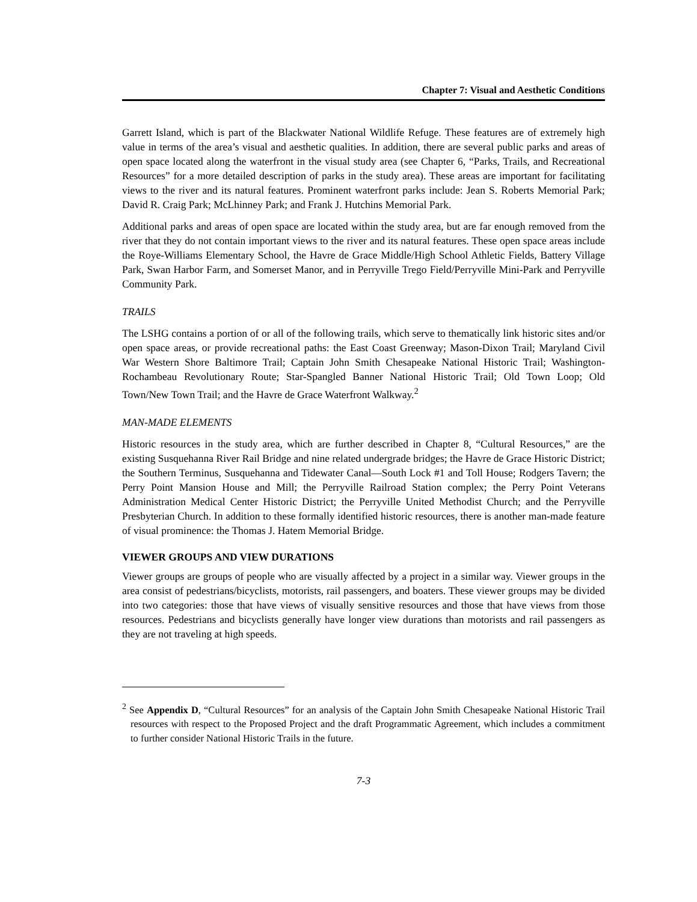Chapter 7: Visual and Aesthetic Conditions
Garrett Island, which is part of the Blackwater National Wildlife Refuge. These features are of extremely high value in terms of the area’s visual and aesthetic qualities. In addition, there are several public parks and areas of open space located along the waterfront in the visual study area (see Chapter 6, “Parks, Trails, and Recreational Resources” for a more detailed description of parks in the study area). These areas are important for facilitating views to the river and its natural features. Prominent waterfront parks include: Jean S. Roberts Memorial Park; David R. Craig Park; McLhinney Park; and Frank J. Hutchins Memorial Park.
Additional parks and areas of open space are located within the study area, but are far enough removed from the river that they do not contain important views to the river and its natural features. These open space areas include the Roye-Williams Elementary School, the Havre de Grace Middle/High School Athletic Fields, Battery Village Park, Swan Harbor Farm, and Somerset Manor, and in Perryville Trego Field/Perryville Mini-Park and Perryville Community Park.
TRAILS
The LSHG contains a portion of or all of the following trails, which serve to thematically link historic sites and/or open space areas, or provide recreational paths: the East Coast Greenway; Mason-Dixon Trail; Maryland Civil War Western Shore Baltimore Trail; Captain John Smith Chesapeake National Historic Trail; Washington-Rochambeau Revolutionary Route; Star-Spangled Banner National Historic Trail; Old Town Loop; Old Town/New Town Trail; and the Havre de Grace Waterfront Walkway.<sup>2</sup>
MAN-MADE ELEMENTS
Historic resources in the study area, which are further described in Chapter 8, “Cultural Resources,” are the existing Susquehanna River Rail Bridge and nine related undergrade bridges; the Havre de Grace Historic District; the Southern Terminus, Susquehanna and Tidewater Canal—South Lock #1 and Toll House; Rodgers Tavern; the Perry Point Mansion House and Mill; the Perryville Railroad Station complex; the Perry Point Veterans Administration Medical Center Historic District; the Perryville United Methodist Church; and the Perryville Presbyterian Church. In addition to these formally identified historic resources, there is another man-made feature of visual prominence: the Thomas J. Hatem Memorial Bridge.
VIEWER GROUPS AND VIEW DURATIONS
Viewer groups are groups of people who are visually affected by a project in a similar way. Viewer groups in the area consist of pedestrians/bicyclists, motorists, rail passengers, and boaters. These viewer groups may be divided into two categories: those that have views of visually sensitive resources and those that have views from those resources. Pedestrians and bicyclists generally have longer view durations than motorists and rail passengers as they are not traveling at high speeds.
<sup>2</sup> See Appendix D, “Cultural Resources” for an analysis of the Captain John Smith Chesapeake National Historic Trail resources with respect to the Proposed Project and the draft Programmatic Agreement, which includes a commitment to further consider National Historic Trails in the future.
7-3